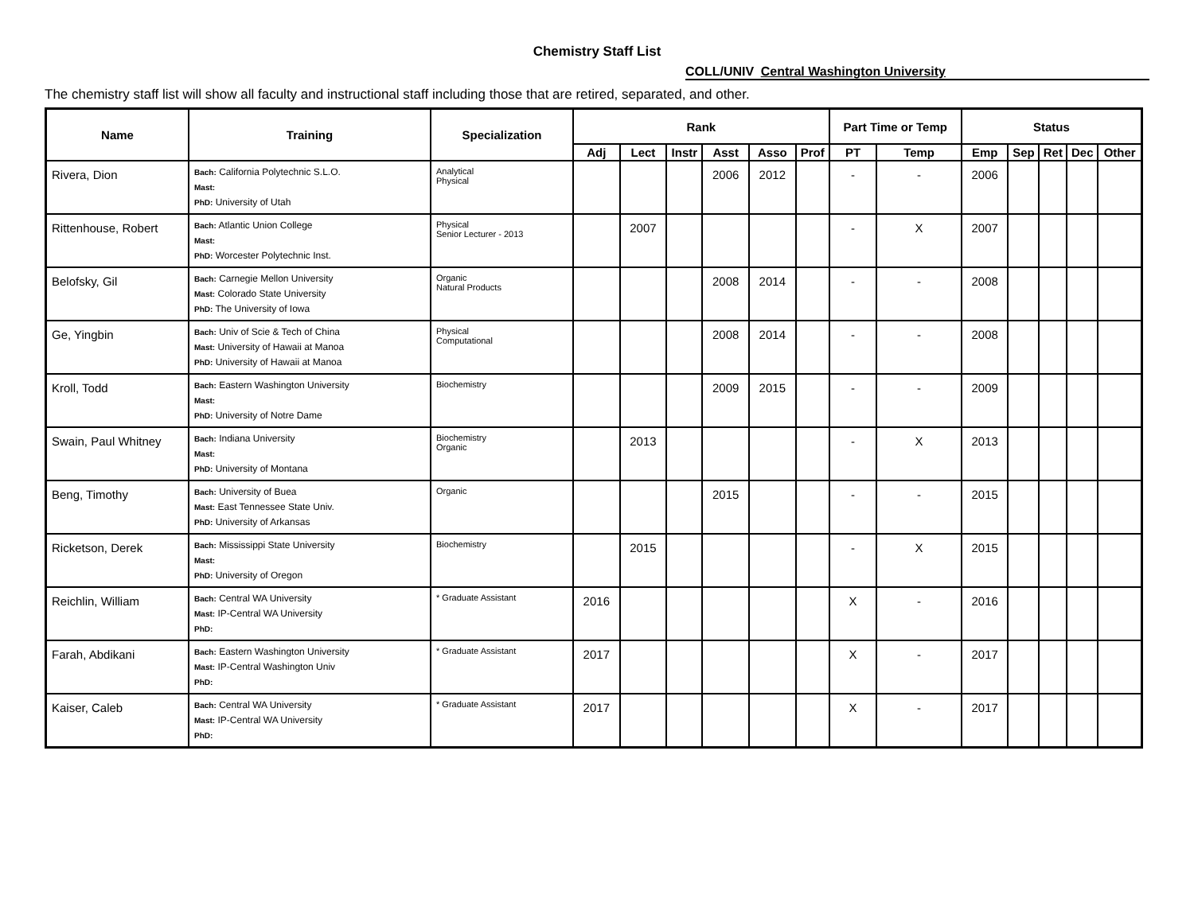Chemistry Staff List
COLL/UNIV Central Washington University
The chemistry staff list will show all faculty and instructional staff including those that are retired, separated, and other.
| Name | Training | Specialization | Rank | | | | | | Part Time or Temp | | Status | | | | |
| --- | --- | --- | --- | --- | --- | --- | --- | --- | --- | --- | --- | --- | --- | --- | --- |
| | | | Adj | Lect | Instr | Asst | Asso | Prof | PT | Temp | Emp | Sep | Ret | Dec | Other |
| Rivera, Dion | Bach: California Polytechnic S.L.O. Mast: PhD: University of Utah | Analytical Physical | | | | 2006 | 2012 | | - | - | 2006 | | | | |
| Rittenhouse, Robert | Bach: Atlantic Union College Mast: PhD: Worcester Polytechnic Inst. | Physical Senior Lecturer - 2013 | | 2007 | | | | | - | X | 2007 | | | | |
| Belofsky, Gil | Bach: Carnegie Mellon University Mast: Colorado State University PhD: The University of Iowa | Organic Natural Products | | | | 2008 | 2014 | | - | - | 2008 | | | | |
| Ge, Yingbin | Bach: Univ of Scie & Tech of China Mast: University of Hawaii at Manoa PhD: University of Hawaii at Manoa | Physical Computational | | | | 2008 | 2014 | | - | - | 2008 | | | | |
| Kroll, Todd | Bach: Eastern Washington University Mast: PhD: University of Notre Dame | Biochemistry | | | | 2009 | 2015 | | - | - | 2009 | | | | |
| Swain, Paul Whitney | Bach: Indiana University Mast: PhD: University of Montana | Biochemistry Organic | | 2013 | | | | | - | X | 2013 | | | | |
| Beng, Timothy | Bach: University of Buea Mast: East Tennessee State Univ. PhD: University of Arkansas | Organic | | | | 2015 | | | - | - | 2015 | | | | |
| Ricketson, Derek | Bach: Mississippi State University Mast: PhD: University of Oregon | Biochemistry | | 2015 | | | | | - | X | 2015 | | | | |
| Reichlin, William | Bach: Central WA University Mast: IP-Central WA University PhD: | * Graduate Assistant | 2016 | | | | | | X | - | 2016 | | | | |
| Farah, Abdikani | Bach: Eastern Washington University Mast: IP-Central Washington Univ PhD: | * Graduate Assistant | 2017 | | | | | | X | - | 2017 | | | | |
| Kaiser, Caleb | Bach: Central WA University Mast: IP-Central WA University PhD: | * Graduate Assistant | 2017 | | | | | | X | - | 2017 | | | | |